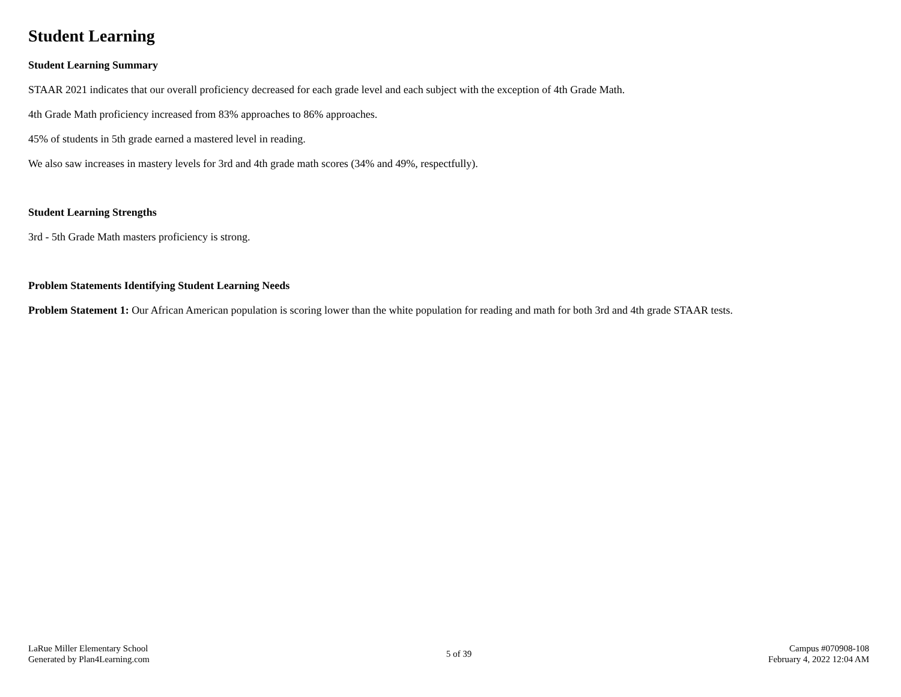Student Learning
Student Learning Summary
STAAR 2021 indicates that our overall proficiency decreased for each grade level and each subject with the exception of 4th Grade Math.
4th Grade Math proficiency increased from 83% approaches to 86% approaches.
45% of students in 5th grade earned a mastered level in reading.
We also saw increases in mastery levels for 3rd and 4th grade math scores (34% and 49%, respectfully).
Student Learning Strengths
3rd - 5th Grade Math masters proficiency is strong.
Problem Statements Identifying Student Learning Needs
Problem Statement 1: Our African American population is scoring lower than the white population for reading and math for both 3rd and 4th grade STAAR tests.
LaRue Miller Elementary School
Generated by Plan4Learning.com
5 of 39
Campus #070908-108
February 4, 2022 12:04 AM